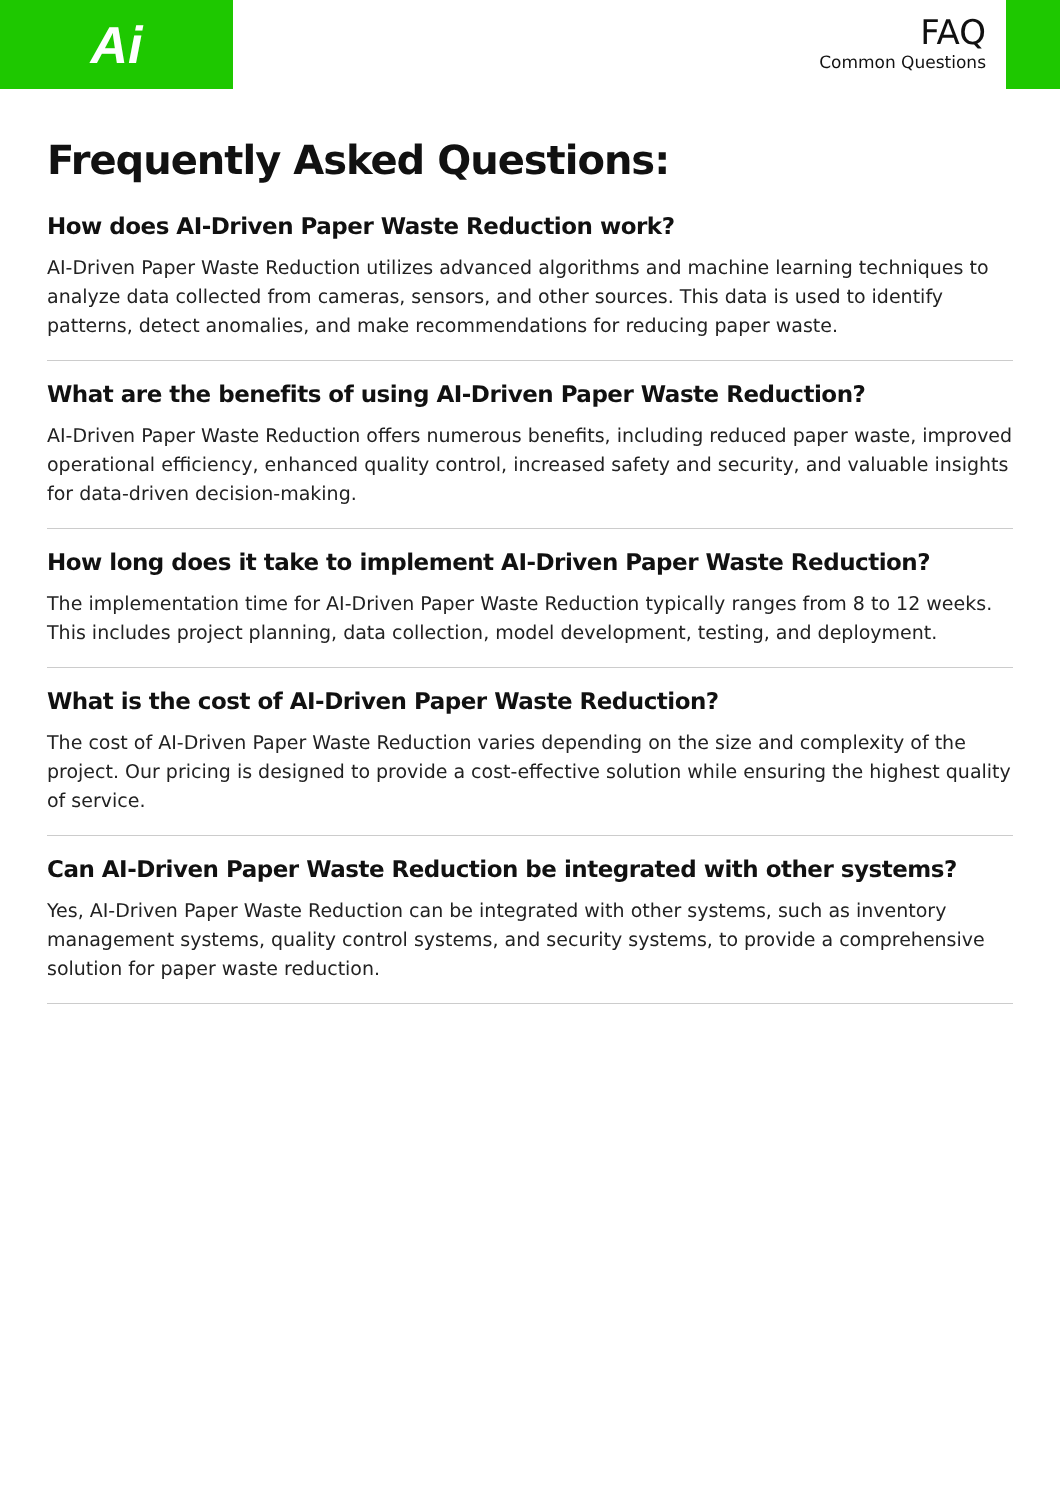Ai
FAQ
Common Questions
Frequently Asked Questions:
How does AI-Driven Paper Waste Reduction work?
AI-Driven Paper Waste Reduction utilizes advanced algorithms and machine learning techniques to analyze data collected from cameras, sensors, and other sources. This data is used to identify patterns, detect anomalies, and make recommendations for reducing paper waste.
What are the benefits of using AI-Driven Paper Waste Reduction?
AI-Driven Paper Waste Reduction offers numerous benefits, including reduced paper waste, improved operational efficiency, enhanced quality control, increased safety and security, and valuable insights for data-driven decision-making.
How long does it take to implement AI-Driven Paper Waste Reduction?
The implementation time for AI-Driven Paper Waste Reduction typically ranges from 8 to 12 weeks. This includes project planning, data collection, model development, testing, and deployment.
What is the cost of AI-Driven Paper Waste Reduction?
The cost of AI-Driven Paper Waste Reduction varies depending on the size and complexity of the project. Our pricing is designed to provide a cost-effective solution while ensuring the highest quality of service.
Can AI-Driven Paper Waste Reduction be integrated with other systems?
Yes, AI-Driven Paper Waste Reduction can be integrated with other systems, such as inventory management systems, quality control systems, and security systems, to provide a comprehensive solution for paper waste reduction.